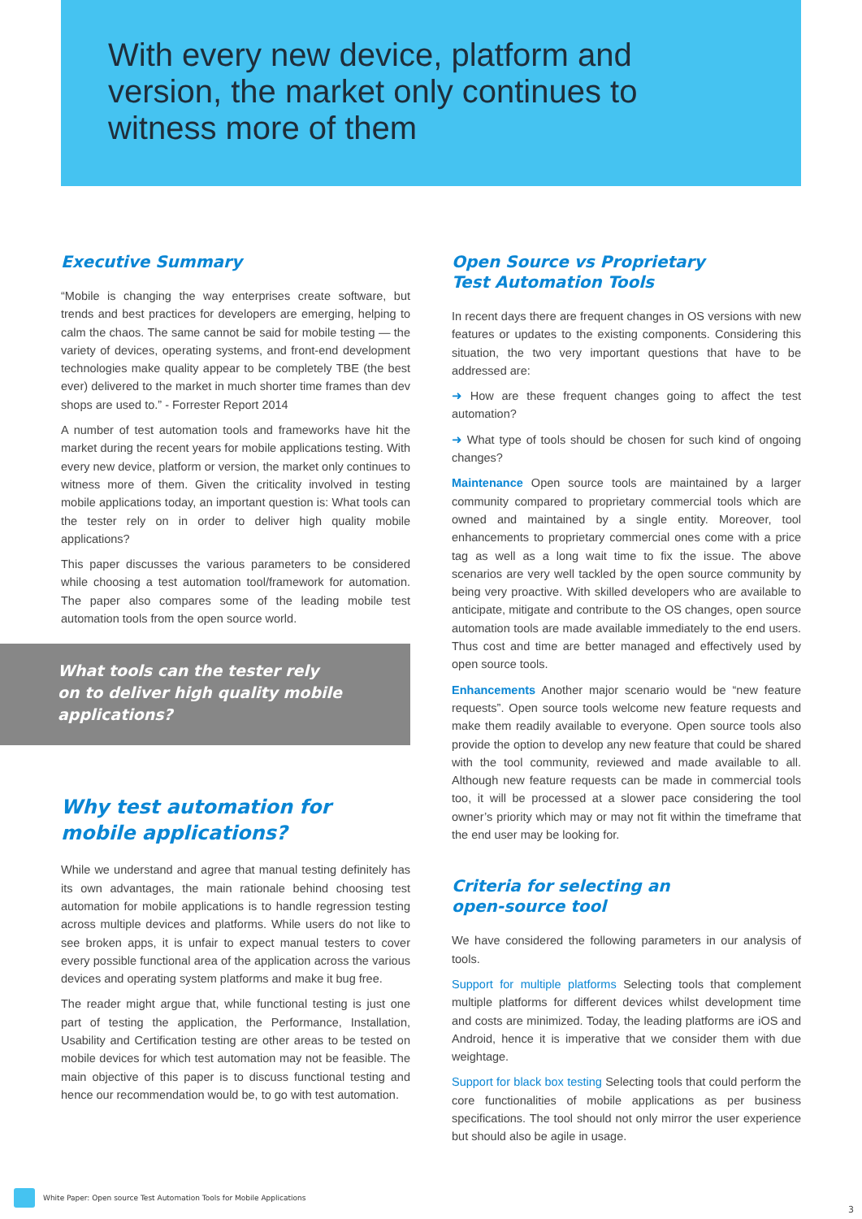With every new device, platform and
version, the market only continues to
witness more of them
Executive Summary
“Mobile is changing the way enterprises create software, but trends and best practices for developers are emerging, helping to calm the chaos. The same cannot be said for mobile testing — the variety of devices, operating systems, and front-end development technologies make quality appear to be completely TBE (the best ever) delivered to the market in much shorter time frames than dev shops are used to.” - Forrester Report 2014
A number of test automation tools and frameworks have hit the market during the recent years for mobile applications testing. With every new device, platform or version, the market only continues to witness more of them. Given the criticality involved in testing mobile applications today, an important question is: What tools can the tester rely on in order to deliver high quality mobile applications?
This paper discusses the various parameters to be considered while choosing a test automation tool/framework for automation. The paper also compares some of the leading mobile test automation tools from the open source world.
What tools can the tester rely on to deliver high quality mobile applications?
Why test automation for
mobile applications?
While we understand and agree that manual testing definitely has its own advantages, the main rationale behind choosing test automation for mobile applications is to handle regression testing across multiple devices and platforms. While users do not like to see broken apps, it is unfair to expect manual testers to cover every possible functional area of the application across the various devices and operating system platforms and make it bug free.
The reader might argue that, while functional testing is just one part of testing the application, the Performance, Installation, Usability and Certification testing are other areas to be tested on mobile devices for which test automation may not be feasible. The main objective of this paper is to discuss functional testing and hence our recommendation would be, to go with test automation.
Open Source vs Proprietary
Test Automation Tools
In recent days there are frequent changes in OS versions with new features or updates to the existing components. Considering this situation, the two very important questions that have to be addressed are:
➜ How are these frequent changes going to affect the test automation?
➜ What type of tools should be chosen for such kind of ongoing changes?
Maintenance Open source tools are maintained by a larger community compared to proprietary commercial tools which are owned and maintained by a single entity. Moreover, tool enhancements to proprietary commercial ones come with a price tag as well as a long wait time to fix the issue. The above scenarios are very well tackled by the open source community by being very proactive. With skilled developers who are available to anticipate, mitigate and contribute to the OS changes, open source automation tools are made available immediately to the end users. Thus cost and time are better managed and effectively used by open source tools.
Enhancements Another major scenario would be “new feature requests”. Open source tools welcome new feature requests and make them readily available to everyone. Open source tools also provide the option to develop any new feature that could be shared with the tool community, reviewed and made available to all. Although new feature requests can be made in commercial tools too, it will be processed at a slower pace considering the tool owner’s priority which may or may not fit within the timeframe that the end user may be looking for.
Criteria for selecting an
open-source tool
We have considered the following parameters in our analysis of tools.
Support for multiple platforms Selecting tools that complement multiple platforms for different devices whilst development time and costs are minimized. Today, the leading platforms are iOS and Android, hence it is imperative that we consider them with due weightage.
Support for black box testing Selecting tools that could perform the core functionalities of mobile applications as per business specifications. The tool should not only mirror the user experience but should also be agile in usage.
White Paper: Open source Test Automation Tools for Mobile Applications
3